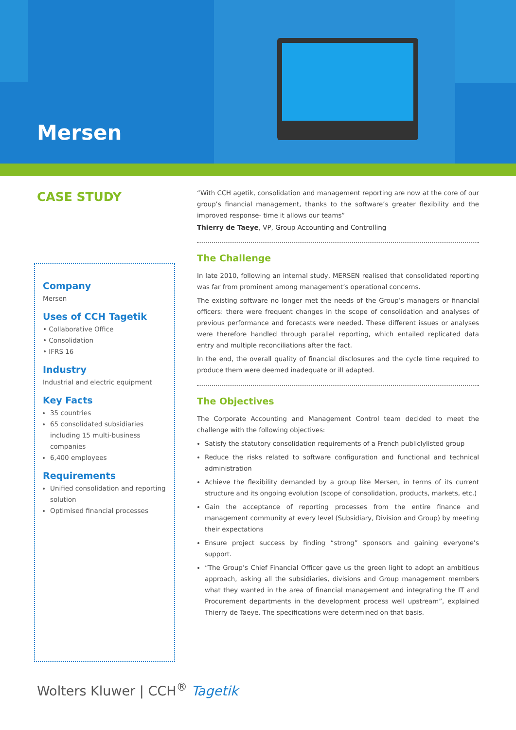Mersen
CASE STUDY
Company
Mersen
Uses of CCH Tagetik
• Collaborative Office
• Consolidation
• IFRS 16
Industry
Industrial and electric equipment
Key Facts
35 countries
65 consolidated subsidiaries including 15 multi-business companies
6,400 employees
Requirements
Unified consolidation and reporting solution
Optimised financial processes
“With CCH agetik, consolidation and management reporting are now at the core of our group’s financial management, thanks to the software’s greater flexibility and the improved response- time it allows our teams”
Thierry de Taeye, VP, Group Accounting and Controlling
The Challenge
In late 2010, following an internal study, MERSEN realised that consolidated reporting was far from prominent among management’s operational concerns.
The existing software no longer met the needs of the Group’s managers or financial officers: there were frequent changes in the scope of consolidation and analyses of previous performance and forecasts were needed. These different issues or analyses were therefore handled through parallel reporting, which entailed replicated data entry and multiple reconciliations after the fact.
In the end, the overall quality of financial disclosures and the cycle time required to produce them were deemed inadequate or ill adapted.
The Objectives
The Corporate Accounting and Management Control team decided to meet the challenge with the following objectives:
Satisfy the statutory consolidation requirements of a French publiclylisted group
Reduce the risks related to software configuration and functional and technical administration
Achieve the flexibility demanded by a group like Mersen, in terms of its current structure and its ongoing evolution (scope of consolidation, products, markets, etc.)
Gain the acceptance of reporting processes from the entire finance and management community at every level (Subsidiary, Division and Group) by meeting their expectations
Ensure project success by finding “strong” sponsors and gaining everyone’s support.
“The Group’s Chief Financial Officer gave us the green light to adopt an ambitious approach, asking all the subsidiaries, divisions and Group management members what they wanted in the area of financial management and integrating the IT and Procurement departments in the development process well upstream”, explained Thierry de Taeye. The specifications were determined on that basis.
Wolters Kluwer | CCH<sup>®</sup> Tagetik